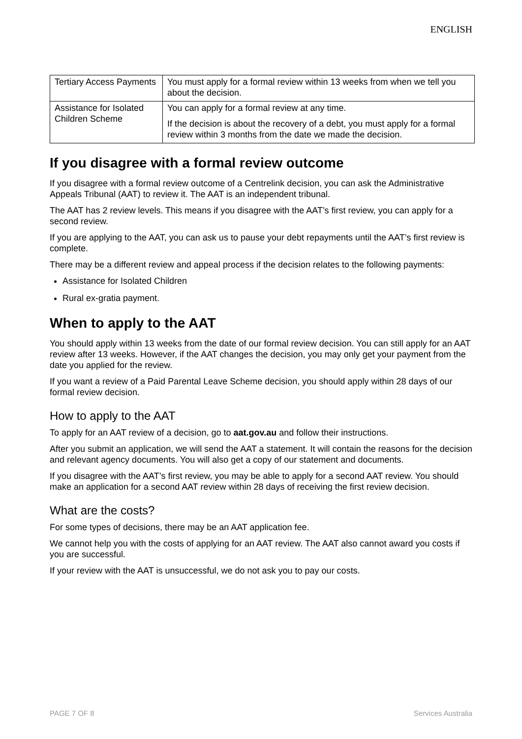ENGLISH
| Tertiary Access Payments | You must apply for a formal review within 13 weeks from when we tell you about the decision. |
| Assistance for Isolated Children Scheme | You can apply for a formal review at any time. If the decision is about the recovery of a debt, you must apply for a formal review within 3 months from the date we made the decision. |
If you disagree with a formal review outcome
If you disagree with a formal review outcome of a Centrelink decision, you can ask the Administrative Appeals Tribunal (AAT) to review it. The AAT is an independent tribunal.
The AAT has 2 review levels. This means if you disagree with the AAT’s first review, you can apply for a second review.
If you are applying to the AAT, you can ask us to pause your debt repayments until the AAT’s first review is complete.
There may be a different review and appeal process if the decision relates to the following payments:
Assistance for Isolated Children
Rural ex-gratia payment.
When to apply to the AAT
You should apply within 13 weeks from the date of our formal review decision. You can still apply for an AAT review after 13 weeks. However, if the AAT changes the decision, you may only get your payment from the date you applied for the review.
If you want a review of a Paid Parental Leave Scheme decision, you should apply within 28 days of our formal review decision.
How to apply to the AAT
To apply for an AAT review of a decision, go to aat.gov.au and follow their instructions.
After you submit an application, we will send the AAT a statement. It will contain the reasons for the decision and relevant agency documents. You will also get a copy of our statement and documents.
If you disagree with the AAT’s first review, you may be able to apply for a second AAT review. You should make an application for a second AAT review within 28 days of receiving the first review decision.
What are the costs?
For some types of decisions, there may be an AAT application fee.
We cannot help you with the costs of applying for an AAT review. The AAT also cannot award you costs if you are successful.
If your review with the AAT is unsuccessful, we do not ask you to pay our costs.
PAGE 7 OF 8 Services Australia